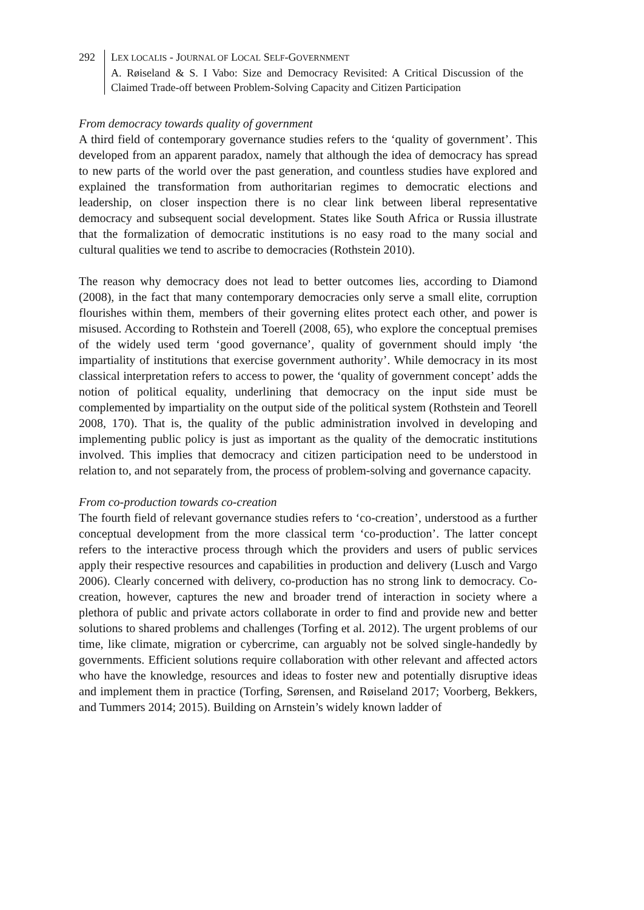292 LEX LOCALIS - JOURNAL OF LOCAL SELF-GOVERNMENT
A. Røiseland & S. I Vabo: Size and Democracy Revisited: A Critical Discussion of the Claimed Trade-off between Problem-Solving Capacity and Citizen Participation
From democracy towards quality of government
A third field of contemporary governance studies refers to the ‘quality of government’. This developed from an apparent paradox, namely that although the idea of democracy has spread to new parts of the world over the past generation, and countless studies have explored and explained the transformation from authoritarian regimes to democratic elections and leadership, on closer inspection there is no clear link between liberal representative democracy and subsequent social development. States like South Africa or Russia illustrate that the formalization of democratic institutions is no easy road to the many social and cultural qualities we tend to ascribe to democracies (Rothstein 2010).
The reason why democracy does not lead to better outcomes lies, according to Diamond (2008), in the fact that many contemporary democracies only serve a small elite, corruption flourishes within them, members of their governing elites protect each other, and power is misused. According to Rothstein and Toerell (2008, 65), who explore the conceptual premises of the widely used term ‘good governance’, quality of government should imply ‘the impartiality of institutions that exercise government authority’. While democracy in its most classical interpretation refers to access to power, the ‘quality of government concept’ adds the notion of political equality, underlining that democracy on the input side must be complemented by impartiality on the output side of the political system (Rothstein and Teorell 2008, 170). That is, the quality of the public administration involved in developing and implementing public policy is just as important as the quality of the democratic institutions involved. This implies that democracy and citizen participation need to be understood in relation to, and not separately from, the process of problem-solving and governance capacity.
From co-production towards co-creation
The fourth field of relevant governance studies refers to ‘co-creation’, understood as a further conceptual development from the more classical term ‘co-production’. The latter concept refers to the interactive process through which the providers and users of public services apply their respective resources and capabilities in production and delivery (Lusch and Vargo 2006). Clearly concerned with delivery, co-production has no strong link to democracy. Co-creation, however, captures the new and broader trend of interaction in society where a plethora of public and private actors collaborate in order to find and provide new and better solutions to shared problems and challenges (Torfing et al. 2012). The urgent problems of our time, like climate, migration or cybercrime, can arguably not be solved single-handedly by governments. Efficient solutions require collaboration with other relevant and affected actors who have the knowledge, resources and ideas to foster new and potentially disruptive ideas and implement them in practice (Torfing, Sørensen, and Røiseland 2017; Voorberg, Bekkers, and Tummers 2014; 2015). Building on Arnstein’s widely known ladder of